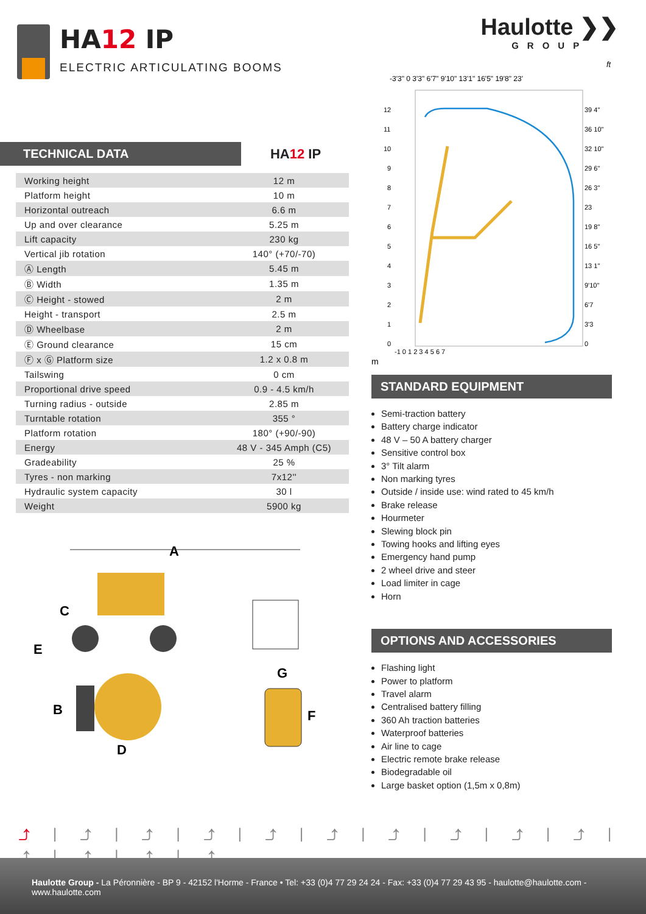HA12 IP
ELECTRIC ARTICULATING BOOMS
Haulotte ❯❯
GROUP
ft
-3'3" 0 3'3" 6'7" 9'10" 13'1" 16'5" 19'8" 23'
12
11
10
9
8
7
6
5
4
3
2
1
0
39 4"
36 10"
32 10"
29 6"
26 3"
23
19 8"
16 5"
13 1"
9'10"
6'7
3'3
0
-1 0 1 2 3 4 5 6 7
m
TECHNICAL DATA
HA12 IP
| Working height | 12 m |
| Platform height | 10 m |
| Horizontal outreach | 6.6 m |
| Up and over clearance | 5.25 m |
| Lift capacity | 230 kg |
| Vertical jib rotation | 140° (+70/-70) |
| Ⓐ Length | 5.45 m |
| Ⓑ Width | 1.35 m |
| Ⓒ Height - stowed | 2 m |
| Height - transport | 2.5 m |
| Ⓓ Wheelbase | 2 m |
| Ⓔ Ground clearance | 15 cm |
| Ⓕ x Ⓖ Platform size | 1.2 x 0.8 m |
| Tailswing | 0 cm |
| Proportional drive speed | 0.9 - 4.5 km/h |
| Turning radius - outside | 2.85 m |
| Turntable rotation | 355 ° |
| Platform rotation | 180° (+90/-90) |
| Energy | 48 V - 345 Amph (C5) |
| Gradeability | 25 % |
| Tyres - non marking | 7x12'' |
| Hydraulic system capacity | 30 l |
| Weight | 5900 kg |
A
C
E
G
B
F
D
STANDARD EQUIPMENT
Semi-traction battery
Battery charge indicator
48 V – 50 A battery charger
Sensitive control box
3° Tilt alarm
Non marking tyres
Outside / inside use: wind rated to 45 km/h
Brake release
Hourmeter
Slewing block pin
Towing hooks and lifting eyes
Emergency hand pump
2 wheel drive and steer
Load limiter in cage
Horn
OPTIONS AND ACCESSORIES
Flashing light
Power to platform
Travel alarm
Centralised battery filling
360 Ah traction batteries
Waterproof batteries
Air line to cage
Electric remote brake release
Biodegradable oil
Large basket option (1,5m x 0,8m)
⤴|⤴|⤴|⤴|⤴|⤴|⤴|⤴|⤴|⤴|⤴|⤴|⤴|⤴
Haulotte Group - La Péronnière - BP 9 - 42152 l'Horme - France • Tel: +33 (0)4 77 29 24 24 - Fax: +33 (0)4 77 29 43 95 - haulotte@haulotte.com - www.haulotte.com